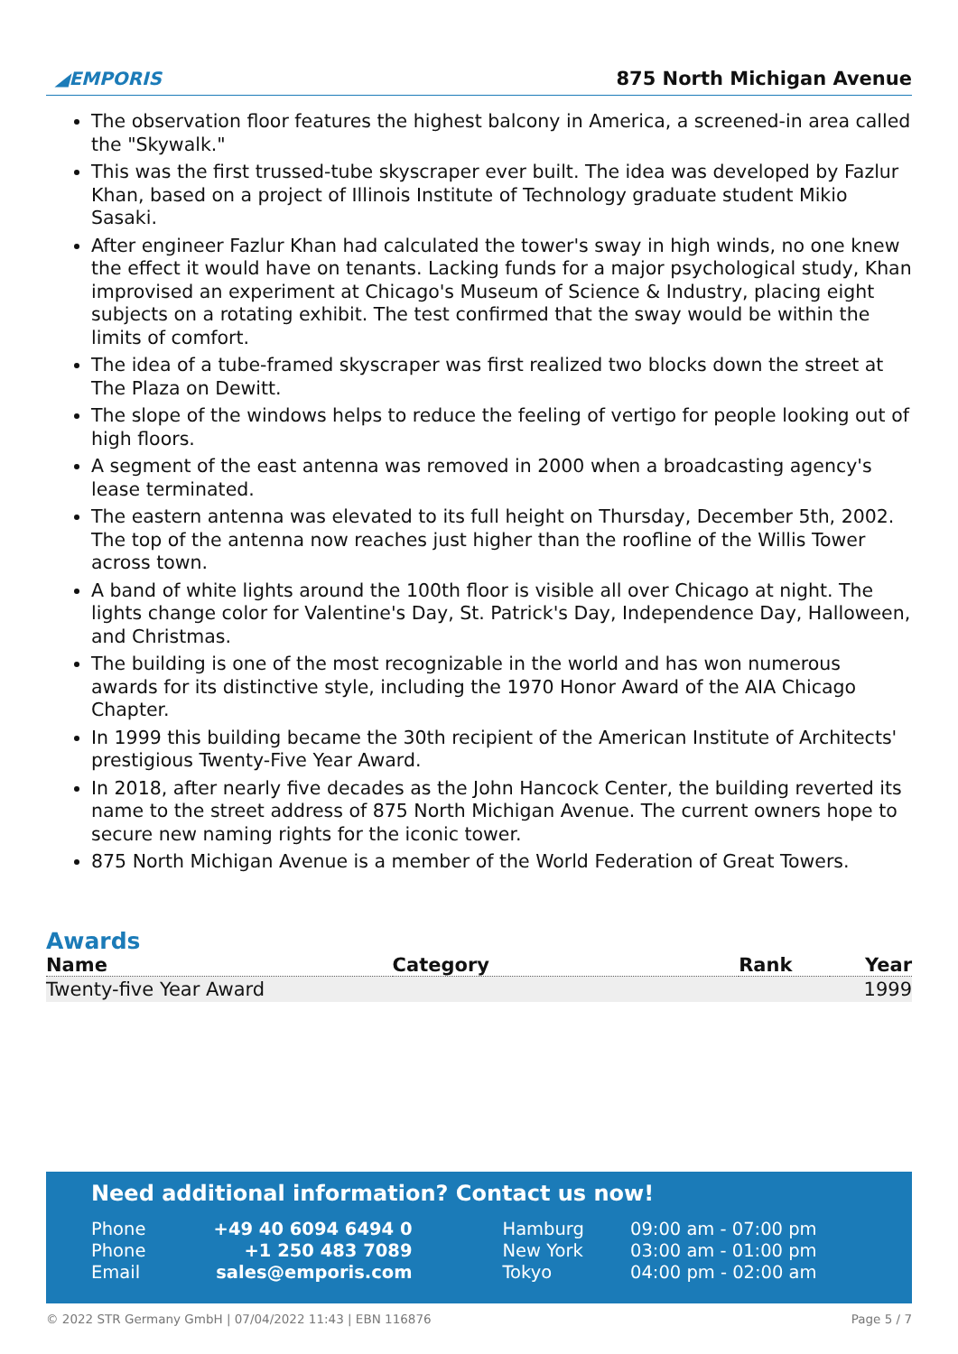◢EMPORIS
875 North Michigan Avenue
The observation floor features the highest balcony in America, a screened-in area called the "Skywalk."
This was the first trussed-tube skyscraper ever built. The idea was developed by Fazlur Khan, based on a project of Illinois Institute of Technology graduate student Mikio Sasaki.
After engineer Fazlur Khan had calculated the tower's sway in high winds, no one knew the effect it would have on tenants. Lacking funds for a major psychological study, Khan improvised an experiment at Chicago's Museum of Science & Industry, placing eight subjects on a rotating exhibit. The test confirmed that the sway would be within the limits of comfort.
The idea of a tube-framed skyscraper was first realized two blocks down the street at The Plaza on Dewitt.
The slope of the windows helps to reduce the feeling of vertigo for people looking out of high floors.
A segment of the east antenna was removed in 2000 when a broadcasting agency's lease terminated.
The eastern antenna was elevated to its full height on Thursday, December 5th, 2002. The top of the antenna now reaches just higher than the roofline of the Willis Tower across town.
A band of white lights around the 100th floor is visible all over Chicago at night. The lights change color for Valentine's Day, St. Patrick's Day, Independence Day, Halloween, and Christmas.
The building is one of the most recognizable in the world and has won numerous awards for its distinctive style, including the 1970 Honor Award of the AIA Chicago Chapter.
In 1999 this building became the 30th recipient of the American Institute of Architects' prestigious Twenty-Five Year Award.
In 2018, after nearly five decades as the John Hancock Center, the building reverted its name to the street address of 875 North Michigan Avenue. The current owners hope to secure new naming rights for the iconic tower.
875 North Michigan Avenue is a member of the World Federation of Great Towers.
Awards
| Name | Category | Rank | Year |
| --- | --- | --- | --- |
| Twenty-five Year Award | | | 1999 |
Need additional information? Contact us now!
| Phone | +49 40 6094 6494 0 | Hamburg | 09:00 am - 07:00 pm |
| Phone | +1 250 483 7089 | New York | 03:00 am - 01:00 pm |
| Email | sales@emporis.com | Tokyo | 04:00 pm - 02:00 am |
© 2022 STR Germany GmbH | 07/04/2022 11:43 | EBN 116876 Page 5 / 7